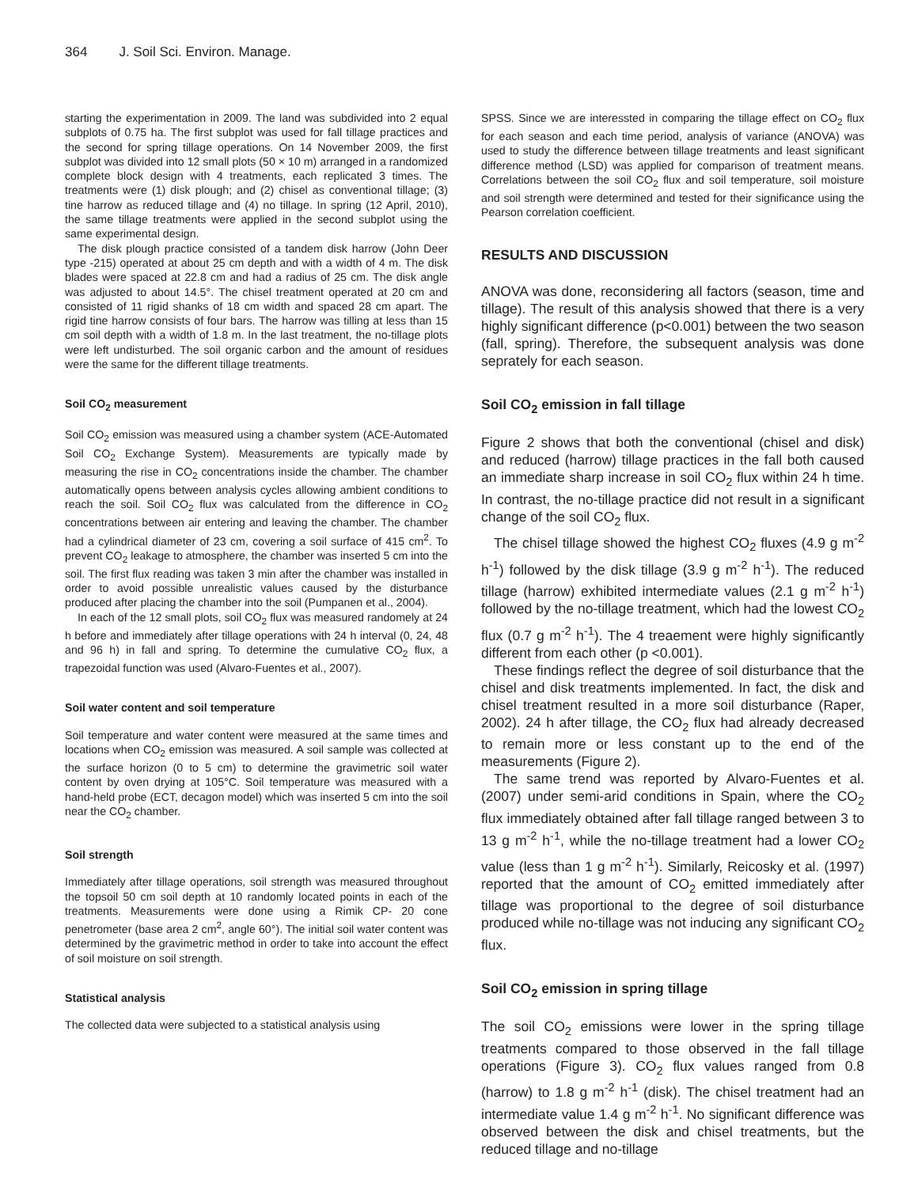364 J. Soil Sci. Environ. Manage.
starting the experimentation in 2009. The land was subdivided into 2 equal subplots of 0.75 ha. The first subplot was used for fall tillage practices and the second for spring tillage operations. On 14 November 2009, the first subplot was divided into 12 small plots (50 × 10 m) arranged in a randomized complete block design with 4 treatments, each replicated 3 times. The treatments were (1) disk plough; and (2) chisel as conventional tillage; (3) tine harrow as reduced tillage and (4) no tillage. In spring (12 April, 2010), the same tillage treatments were applied in the second subplot using the same experimental design.
The disk plough practice consisted of a tandem disk harrow (John Deer type -215) operated at about 25 cm depth and with a width of 4 m. The disk blades were spaced at 22.8 cm and had a radius of 25 cm. The disk angle was adjusted to about 14.5°. The chisel treatment operated at 20 cm and consisted of 11 rigid shanks of 18 cm width and spaced 28 cm apart. The rigid tine harrow consists of four bars. The harrow was tilling at less than 15 cm soil depth with a width of 1.8 m. In the last treatment, the no-tillage plots were left undisturbed. The soil organic carbon and the amount of residues were the same for the different tillage treatments.
Soil CO<sub>2</sub> measurement
Soil CO<sub>2</sub> emission was measured using a chamber system (ACE-Automated Soil CO<sub>2</sub> Exchange System). Measurements are typically made by measuring the rise in CO<sub>2</sub> concentrations inside the chamber. The chamber automatically opens between analysis cycles allowing ambient conditions to reach the soil. Soil CO<sub>2</sub> flux was calculated from the difference in CO<sub>2</sub> concentrations between air entering and leaving the chamber. The chamber had a cylindrical diameter of 23 cm, covering a soil surface of 415 cm<sup>2</sup>. To prevent CO<sub>2</sub> leakage to atmosphere, the chamber was inserted 5 cm into the soil. The first flux reading was taken 3 min after the chamber was installed in order to avoid possible unrealistic values caused by the disturbance produced after placing the chamber into the soil (Pumpanen et al., 2004).
In each of the 12 small plots, soil CO<sub>2</sub> flux was measured randomely at 24 h before and immediately after tillage operations with 24 h interval (0, 24, 48 and 96 h) in fall and spring. To determine the cumulative CO<sub>2</sub> flux, a trapezoidal function was used (Alvaro-Fuentes et al., 2007).
Soil water content and soil temperature
Soil temperature and water content were measured at the same times and locations when CO<sub>2</sub> emission was measured. A soil sample was collected at the surface horizon (0 to 5 cm) to determine the gravimetric soil water content by oven drying at 105°C. Soil temperature was measured with a hand-held probe (ECT, decagon model) which was inserted 5 cm into the soil near the CO<sub>2</sub> chamber.
Soil strength
Immediately after tillage operations, soil strength was measured throughout the topsoil 50 cm soil depth at 10 randomly located points in each of the treatments. Measurements were done using a Rimik CP- 20 cone penetrometer (base area 2 cm<sup>2</sup>, angle 60°). The initial soil water content was determined by the gravimetric method in order to take into account the effect of soil moisture on soil strength.
Statistical analysis
The collected data were subjected to a statistical analysis using
SPSS. Since we are interessted in comparing the tillage effect on CO<sub>2</sub> flux for each season and each time period, analysis of variance (ANOVA) was used to study the difference between tillage treatments and least significant difference method (LSD) was applied for comparison of treatment means. Correlations between the soil CO<sub>2</sub> flux and soil temperature, soil moisture and soil strength were determined and tested for their significance using the Pearson correlation coefficient.
RESULTS AND DISCUSSION
ANOVA was done, reconsidering all factors (season, time and tillage). The result of this analysis showed that there is a very highly significant difference (p<0.001) between the two season (fall, spring). Therefore, the subsequent analysis was done seprately for each season.
Soil CO<sub>2</sub> emission in fall tillage
Figure 2 shows that both the conventional (chisel and disk) and reduced (harrow) tillage practices in the fall both caused an immediate sharp increase in soil CO<sub>2</sub> flux within 24 h time. In contrast, the no-tillage practice did not result in a significant change of the soil CO<sub>2</sub> flux.
The chisel tillage showed the highest CO<sub>2</sub> fluxes (4.9 g m<sup>-2</sup> h<sup>-1</sup>) followed by the disk tillage (3.9 g m<sup>-2</sup> h<sup>-1</sup>). The reduced tillage (harrow) exhibited intermediate values (2.1 g m<sup>-2</sup> h<sup>-1</sup>) followed by the no-tillage treatment, which had the lowest CO<sub>2</sub> flux (0.7 g m<sup>-2</sup> h<sup>-1</sup>). The 4 treaement were highly significantly different from each other (p <0.001).
These findings reflect the degree of soil disturbance that the chisel and disk treatments implemented. In fact, the disk and chisel treatment resulted in a more soil disturbance (Raper, 2002). 24 h after tillage, the CO<sub>2</sub> flux had already decreased to remain more or less constant up to the end of the measurements (Figure 2).
The same trend was reported by Alvaro-Fuentes et al. (2007) under semi-arid conditions in Spain, where the CO<sub>2</sub> flux immediately obtained after fall tillage ranged between 3 to 13 g m<sup>-2</sup> h<sup>-1</sup>, while the no-tillage treatment had a lower CO<sub>2</sub> value (less than 1 g m<sup>-2</sup> h<sup>-1</sup>). Similarly, Reicosky et al. (1997) reported that the amount of CO<sub>2</sub> emitted immediately after tillage was proportional to the degree of soil disturbance produced while no-tillage was not inducing any significant CO<sub>2</sub> flux.
Soil CO<sub>2</sub> emission in spring tillage
The soil CO<sub>2</sub> emissions were lower in the spring tillage treatments compared to those observed in the fall tillage operations (Figure 3). CO<sub>2</sub> flux values ranged from 0.8 (harrow) to 1.8 g m<sup>-2</sup> h<sup>-1</sup> (disk). The chisel treatment had an intermediate value 1.4 g m<sup>-2</sup> h<sup>-1</sup>. No significant difference was observed between the disk and chisel treatments, but the reduced tillage and no-tillage